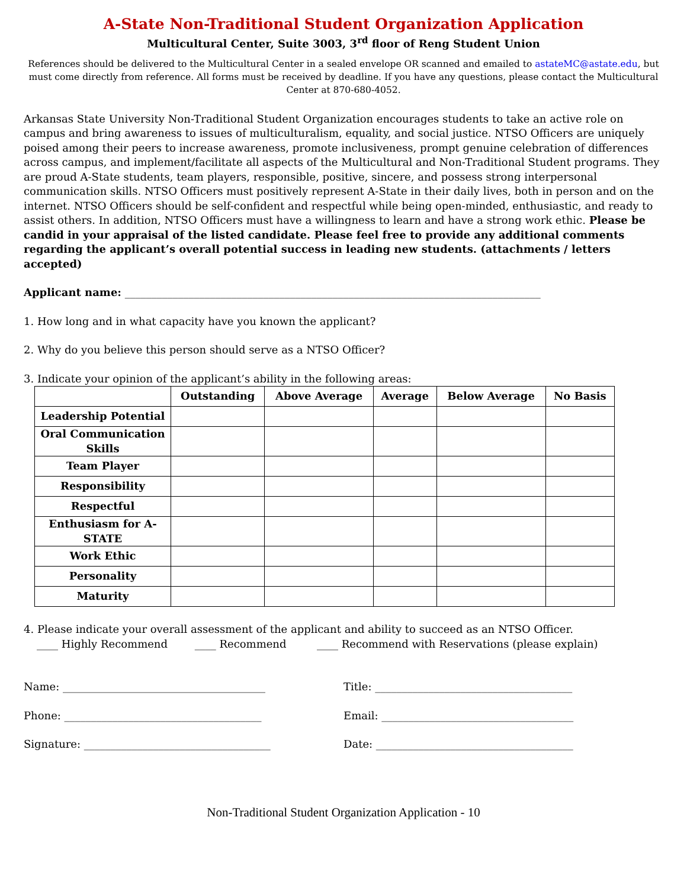A-State Non-Traditional Student Organization Application
Multicultural Center, Suite 3003, 3<sup>rd</sup> floor of Reng Student Union
References should be delivered to the Multicultural Center in a sealed envelope OR scanned and emailed to astateMC@astate.edu, but must come directly from reference. All forms must be received by deadline. If you have any questions, please contact the Multicultural Center at 870-680-4052.
Arkansas State University Non-Traditional Student Organization encourages students to take an active role on campus and bring awareness to issues of multiculturalism, equality, and social justice. NTSO Officers are uniquely poised among their peers to increase awareness, promote inclusiveness, prompt genuine celebration of differences across campus, and implement/facilitate all aspects of the Multicultural and Non-Traditional Student programs. They are proud A-State students, team players, responsible, positive, sincere, and possess strong interpersonal communication skills. NTSO Officers must positively represent A-State in their daily lives, both in person and on the internet. NTSO Officers should be self-confident and respectful while being open-minded, enthusiastic, and ready to assist others. In addition, NTSO Officers must have a willingness to learn and have a strong work ethic. Please be candid in your appraisal of the listed candidate. Please feel free to provide any additional comments regarding the applicant’s overall potential success in leading new students. (attachments / letters accepted)
Applicant name: ______________________________________________________________________________
1. How long and in what capacity have you known the applicant?
2. Why do you believe this person should serve as a NTSO Officer?
3. Indicate your opinion of the applicant’s ability in the following areas:
| | Outstanding | Above Average | Average | Below Average | No Basis |
| --- | --- | --- | --- | --- | --- |
| Leadership Potential | | | | | |
| Oral Communication Skills | | | | | |
| Team Player | | | | | |
| Responsibility | | | | | |
| Respectful | | | | | |
| Enthusiasm for A-STATE | | | | | |
| Work Ethic | | | | | |
| Personality | | | | | |
| Maturity | | | | | |
4. Please indicate your overall assessment of the applicant and ability to succeed as an NTSO Officer.
____ Highly Recommend ____ Recommend ____ Recommend with Reservations (please explain)
Name: ______________________________________ Title: _____________________________________
Phone: _____________________________________ Email: ____________________________________
Signature: ___________________________________ Date: _____________________________________
Non-Traditional Student Organization Application - 10